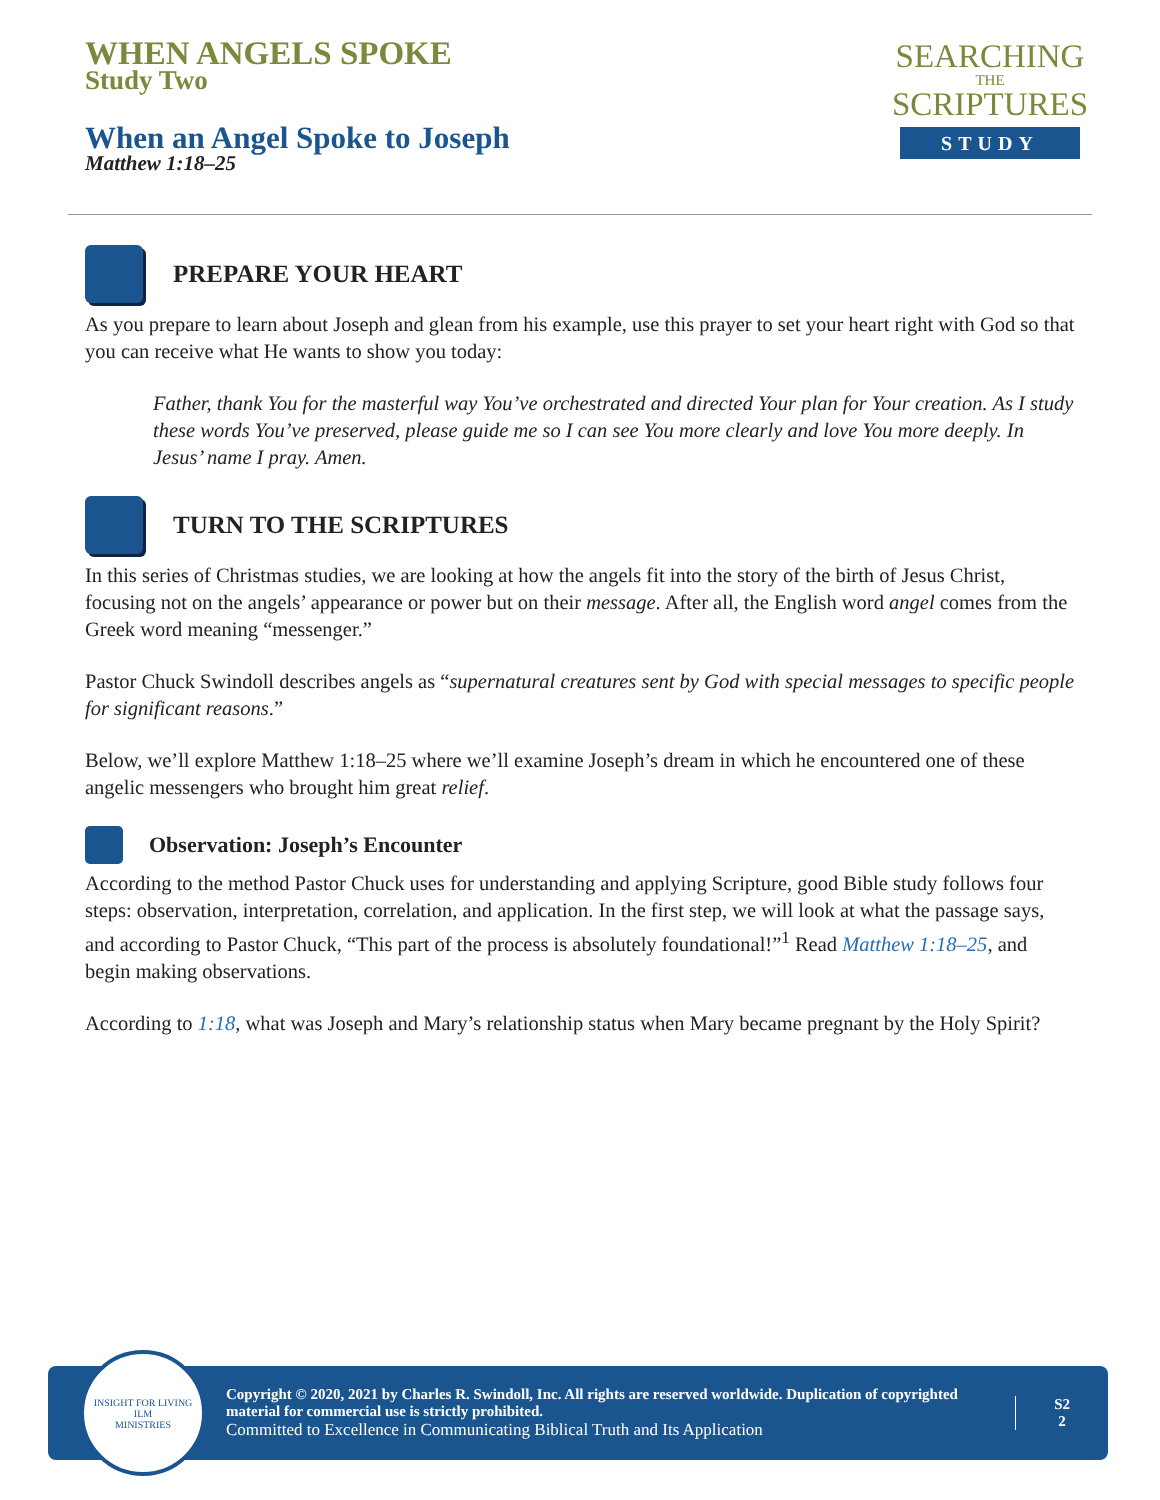WHEN ANGELS SPOKE
Study Two
When an Angel Spoke to Joseph
Matthew 1:18–25
SEARCHING
THE
SCRIPTURES
STUDY
PREPARE YOUR HEART
As you prepare to learn about Joseph and glean from his example, use this prayer to set your heart right with God so that you can receive what He wants to show you today:
Father, thank You for the masterful way You’ve orchestrated and directed Your plan for Your creation. As I study these words You’ve preserved, please guide me so I can see You more clearly and love You more deeply. In Jesus’ name I pray. Amen.
TURN TO THE SCRIPTURES
In this series of Christmas studies, we are looking at how the angels fit into the story of the birth of Jesus Christ, focusing not on the angels’ appearance or power but on their message. After all, the English word angel comes from the Greek word meaning “messenger.”
Pastor Chuck Swindoll describes angels as “supernatural creatures sent by God with special messages to specific people for significant reasons.”
Below, we’ll explore Matthew 1:18–25 where we’ll examine Joseph’s dream in which he encountered one of these angelic messengers who brought him great relief.
Observation: Joseph’s Encounter
According to the method Pastor Chuck uses for understanding and applying Scripture, good Bible study follows four steps: observation, interpretation, correlation, and application. In the first step, we will look at what the passage says, and according to Pastor Chuck, “This part of the process is absolutely foundational!”<sup>1</sup> Read Matthew 1:18–25, and begin making observations.
According to 1:18, what was Joseph and Mary’s relationship status when Mary became pregnant by the Holy Spirit?
INSIGHT FOR LIVING
ILM
MINISTRIES
Copyright © 2020, 2021 by Charles R. Swindoll, Inc. All rights are reserved worldwide. Duplication of copyrighted material for commercial use is strictly prohibited.
Committed to Excellence in Communicating Biblical Truth and Its Application
S2
2